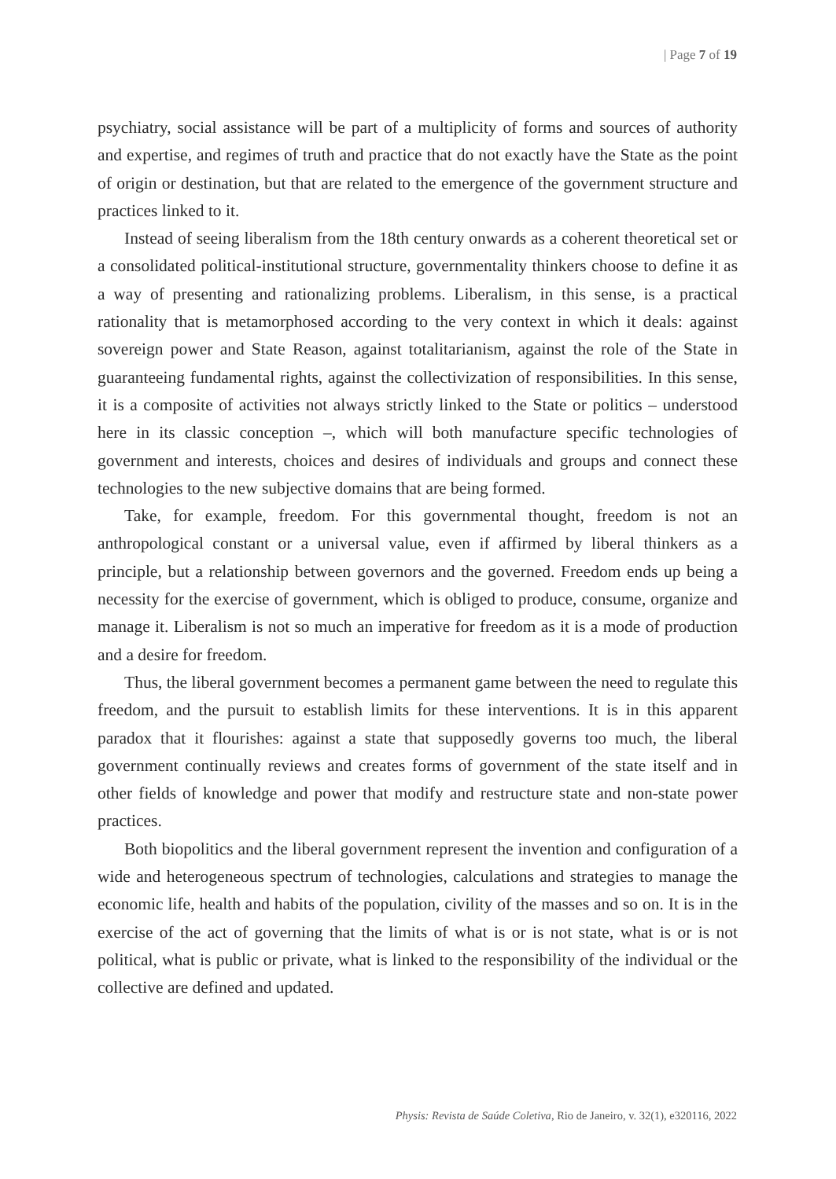| Page 7 of 19
psychiatry, social assistance will be part of a multiplicity of forms and sources of authority and expertise, and regimes of truth and practice that do not exactly have the State as the point of origin or destination, but that are related to the emergence of the government structure and practices linked to it.
Instead of seeing liberalism from the 18th century onwards as a coherent theoretical set or a consolidated political-institutional structure, governmentality thinkers choose to define it as a way of presenting and rationalizing problems. Liberalism, in this sense, is a practical rationality that is metamorphosed according to the very context in which it deals: against sovereign power and State Reason, against totalitarianism, against the role of the State in guaranteeing fundamental rights, against the collectivization of responsibilities. In this sense, it is a composite of activities not always strictly linked to the State or politics – understood here in its classic conception –, which will both manufacture specific technologies of government and interests, choices and desires of individuals and groups and connect these technologies to the new subjective domains that are being formed.
Take, for example, freedom. For this governmental thought, freedom is not an anthropological constant or a universal value, even if affirmed by liberal thinkers as a principle, but a relationship between governors and the governed. Freedom ends up being a necessity for the exercise of government, which is obliged to produce, consume, organize and manage it. Liberalism is not so much an imperative for freedom as it is a mode of production and a desire for freedom.
Thus, the liberal government becomes a permanent game between the need to regulate this freedom, and the pursuit to establish limits for these interventions. It is in this apparent paradox that it flourishes: against a state that supposedly governs too much, the liberal government continually reviews and creates forms of government of the state itself and in other fields of knowledge and power that modify and restructure state and non-state power practices.
Both biopolitics and the liberal government represent the invention and configuration of a wide and heterogeneous spectrum of technologies, calculations and strategies to manage the economic life, health and habits of the population, civility of the masses and so on. It is in the exercise of the act of governing that the limits of what is or is not state, what is or is not political, what is public or private, what is linked to the responsibility of the individual or the collective are defined and updated.
Physis: Revista de Saúde Coletiva, Rio de Janeiro, v. 32(1), e320116, 2022